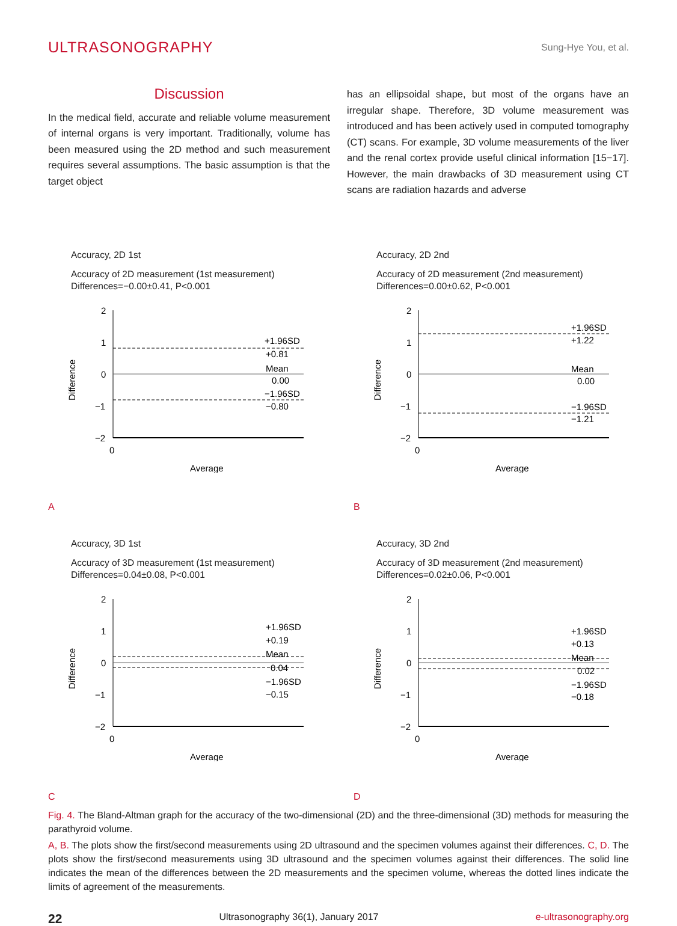ULTRASONOGRAPHY
Sung-Hye You, et al.
Discussion
In the medical field, accurate and reliable volume measurement of internal organs is very important. Traditionally, volume has been measured using the 2D method and such measurement requires several assumptions. The basic assumption is that the target object
has an ellipsoidal shape, but most of the organs have an irregular shape. Therefore, 3D volume measurement was introduced and has been actively used in computed tomography (CT) scans. For example, 3D volume measurements of the liver and the renal cortex provide useful clinical information [15−17]. However, the main drawbacks of 3D measurement using CT scans are radiation hazards and adverse
Accuracy, 2D 1st
Accuracy of 2D measurement (1st measurement)
Differences=−0.00±0.41, P<0.001
2
1
0
−1
−2
0
+1.96SD
+0.81
Mean
0.00
−1.96SD
−0.80
Average
Difference
Accuracy, 2D 2nd
Accuracy of 2D measurement (2nd measurement)
Differences=0.00±0.62, P<0.001
2
1
0
−1
−2
0
+1.96SD
+1.22
Mean
0.00
−1.96SD
−1.21
Average
Difference
A
B
Accuracy, 3D 1st
Accuracy of 3D measurement (1st measurement)
Differences=0.04±0.08, P<0.001
2
1
0
−1
−2
0
+1.96SD
+0.19
Mean
0.04
−1.96SD
−0.15
Average
Difference
Accuracy, 3D 2nd
Accuracy of 3D measurement (2nd measurement)
Differences=0.02±0.06, P<0.001
2
1
0
−1
−2
0
+1.96SD
+0.13
Mean
0.02
−1.96SD
−0.18
Average
Difference
C
D
Fig. 4. The Bland-Altman graph for the accuracy of the two-dimensional (2D) and the three-dimensional (3D) methods for measuring the parathyroid volume.
A, B. The plots show the first/second measurements using 2D ultrasound and the specimen volumes against their differences. C, D. The plots show the first/second measurements using 3D ultrasound and the specimen volumes against their differences. The solid line indicates the mean of the differences between the 2D measurements and the specimen volume, whereas the dotted lines indicate the limits of agreement of the measurements.
22 Ultrasonography 36(1), January 2017 e-ultrasonography.org